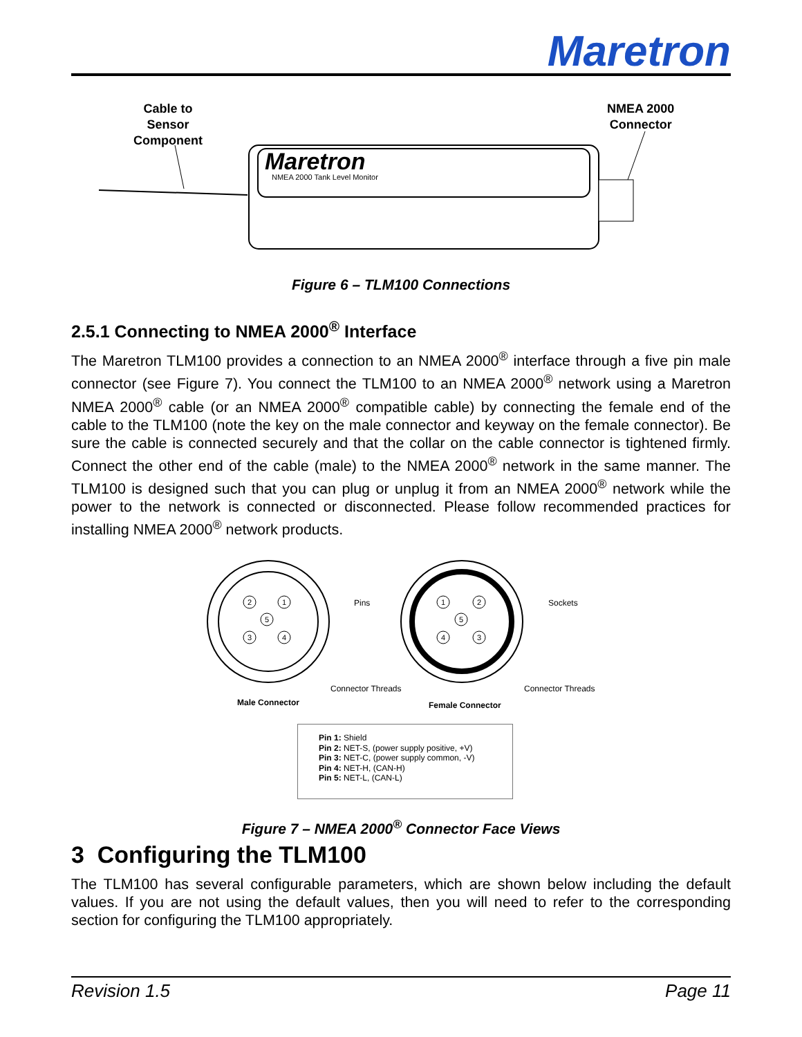Maretron
Cable to
Sensor
Component
NMEA 2000
Connector
Maretron
NMEA 2000 Tank Level Monitor
Figure 6 – TLM100 Connections
2.5.1 Connecting to NMEA 2000<sup>®</sup> Interface
The Maretron TLM100 provides a connection to an NMEA 2000<sup>®</sup> interface through a five pin male connector (see Figure 7). You connect the TLM100 to an NMEA 2000<sup>®</sup> network using a Maretron NMEA 2000<sup>®</sup> cable (or an NMEA 2000<sup>®</sup> compatible cable) by connecting the female end of the cable to the TLM100 (note the key on the male connector and keyway on the female connector). Be sure the cable is connected securely and that the collar on the cable connector is tightened firmly. Connect the other end of the cable (male) to the NMEA 2000<sup>®</sup> network in the same manner. The TLM100 is designed such that you can plug or unplug it from an NMEA 2000<sup>®</sup> network while the power to the network is connected or disconnected. Please follow recommended practices for installing NMEA 2000<sup>®</sup> network products.
2
1
5
3
4
1
2
5
4
3
Pins Sockets
Connector Threads Connector Threads
Male Connector Female Connector
Pin 1: Shield
Pin 2: NET-S, (power supply positive, +V)
Pin 3: NET-C, (power supply common, -V)
Pin 4: NET-H, (CAN-H)
Pin 5: NET-L, (CAN-L)
Figure 7 – NMEA 2000<sup>®</sup> Connector Face Views
3 Configuring the TLM100
The TLM100 has several configurable parameters, which are shown below including the default values. If you are not using the default values, then you will need to refer to the corresponding section for configuring the TLM100 appropriately.
Revision 1.5 Page 11